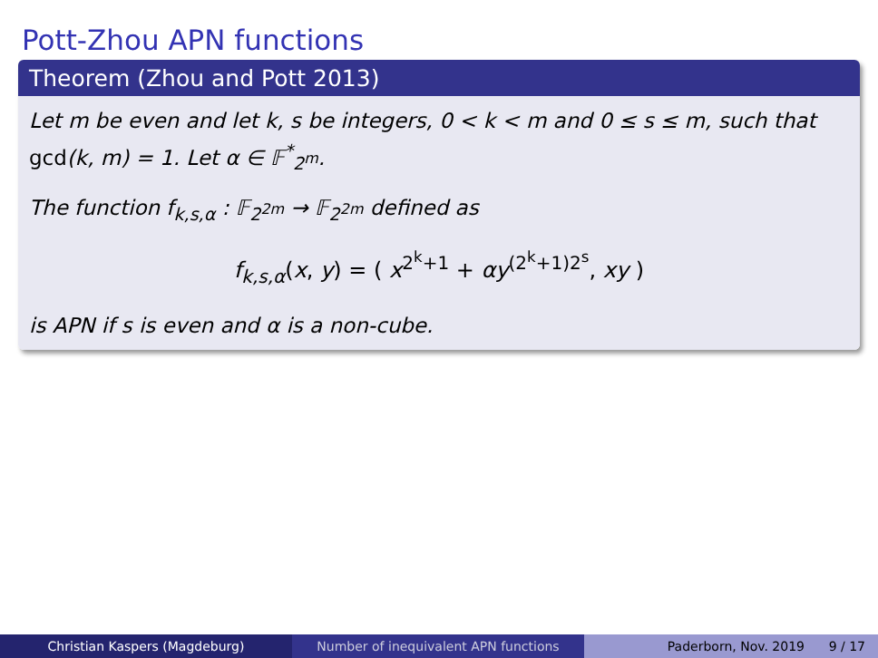Pott-Zhou APN functions
Theorem (Zhou and Pott 2013)
Let m be even and let k, s be integers, 0 < k < m and 0 ≤ s ≤ m, such that gcd(k, m) = 1. Let α ∈ 𝔽<sup>*</sup><sub>2<sup>m</sup></sub>.
The function f<sub>k,s,α</sub> : 𝔽<sub>2<sup>2m</sup></sub> → 𝔽<sub>2<sup>2m</sup></sub> defined as
f<sub>k,s,α</sub>(x, y) = ( x<sup>2<sup>k</sup>+1</sup> + αy<sup>(2<sup>k</sup>+1)2<sup>s</sup></sup>, xy )
is APN if s is even and α is a non-cube.
Christian Kaspers (Magdeburg) Number of inequivalent APN functions Paderborn, Nov. 2019 9 / 17